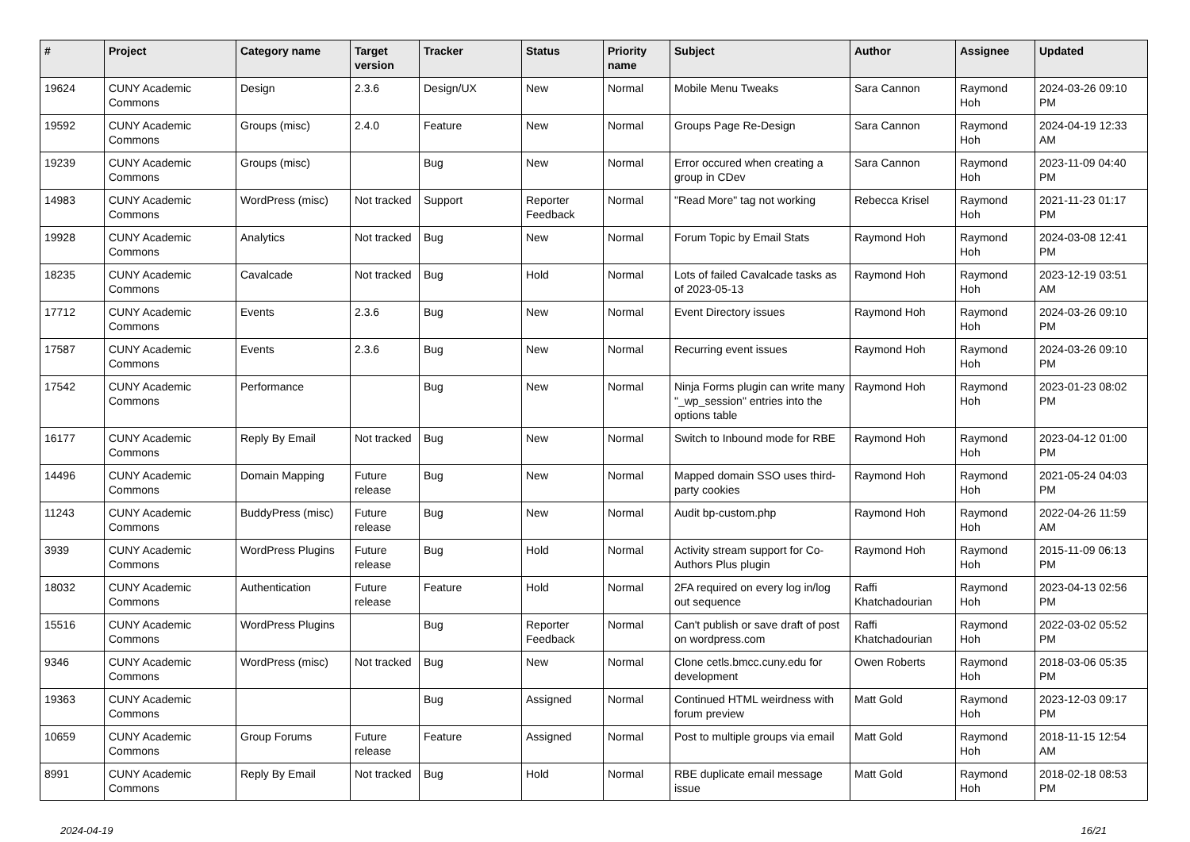| # | Project | Category name | Target version | Tracker | Status | Priority name | Subject | Author | Assignee | Updated |
| --- | --- | --- | --- | --- | --- | --- | --- | --- | --- | --- |
| 19624 | CUNY Academic Commons | Design | 2.3.6 | Design/UX | New | Normal | Mobile Menu Tweaks | Sara Cannon | Raymond Hoh | 2024-03-26 09:10 PM |
| 19592 | CUNY Academic Commons | Groups (misc) | 2.4.0 | Feature | New | Normal | Groups Page Re-Design | Sara Cannon | Raymond Hoh | 2024-04-19 12:33 AM |
| 19239 | CUNY Academic Commons | Groups (misc) | | Bug | New | Normal | Error occured when creating a group in CDev | Sara Cannon | Raymond Hoh | 2023-11-09 04:40 PM |
| 14983 | CUNY Academic Commons | WordPress (misc) | Not tracked | Support | Reporter Feedback | Normal | "Read More" tag not working | Rebecca Krisel | Raymond Hoh | 2021-11-23 01:17 PM |
| 19928 | CUNY Academic Commons | Analytics | Not tracked | Bug | New | Normal | Forum Topic by Email Stats | Raymond Hoh | Raymond Hoh | 2024-03-08 12:41 PM |
| 18235 | CUNY Academic Commons | Cavalcade | Not tracked | Bug | Hold | Normal | Lots of failed Cavalcade tasks as of 2023-05-13 | Raymond Hoh | Raymond Hoh | 2023-12-19 03:51 AM |
| 17712 | CUNY Academic Commons | Events | 2.3.6 | Bug | New | Normal | Event Directory issues | Raymond Hoh | Raymond Hoh | 2024-03-26 09:10 PM |
| 17587 | CUNY Academic Commons | Events | 2.3.6 | Bug | New | Normal | Recurring event issues | Raymond Hoh | Raymond Hoh | 2024-03-26 09:10 PM |
| 17542 | CUNY Academic Commons | Performance | | Bug | New | Normal | Ninja Forms plugin can write many "_wp_session" entries into the options table | Raymond Hoh | Raymond Hoh | 2023-01-23 08:02 PM |
| 16177 | CUNY Academic Commons | Reply By Email | Not tracked | Bug | New | Normal | Switch to Inbound mode for RBE | Raymond Hoh | Raymond Hoh | 2023-04-12 01:00 PM |
| 14496 | CUNY Academic Commons | Domain Mapping | Future release | Bug | New | Normal | Mapped domain SSO uses third-party cookies | Raymond Hoh | Raymond Hoh | 2021-05-24 04:03 PM |
| 11243 | CUNY Academic Commons | BuddyPress (misc) | Future release | Bug | New | Normal | Audit bp-custom.php | Raymond Hoh | Raymond Hoh | 2022-04-26 11:59 AM |
| 3939 | CUNY Academic Commons | WordPress Plugins | Future release | Bug | Hold | Normal | Activity stream support for Co-Authors Plus plugin | Raymond Hoh | Raymond Hoh | 2015-11-09 06:13 PM |
| 18032 | CUNY Academic Commons | Authentication | Future release | Feature | Hold | Normal | 2FA required on every log in/log out sequence | Raffi Khatchadourian | Raymond Hoh | 2023-04-13 02:56 PM |
| 15516 | CUNY Academic Commons | WordPress Plugins | | Bug | Reporter Feedback | Normal | Can't publish or save draft of post on wordpress.com | Raffi Khatchadourian | Raymond Hoh | 2022-03-02 05:52 PM |
| 9346 | CUNY Academic Commons | WordPress (misc) | Not tracked | Bug | New | Normal | Clone cetls.bmcc.cuny.edu for development | Owen Roberts | Raymond Hoh | 2018-03-06 05:35 PM |
| 19363 | CUNY Academic Commons | | | Bug | Assigned | Normal | Continued HTML weirdness with forum preview | Matt Gold | Raymond Hoh | 2023-12-03 09:17 PM |
| 10659 | CUNY Academic Commons | Group Forums | Future release | Feature | Assigned | Normal | Post to multiple groups via email | Matt Gold | Raymond Hoh | 2018-11-15 12:54 AM |
| 8991 | CUNY Academic Commons | Reply By Email | Not tracked | Bug | Hold | Normal | RBE duplicate email message issue | Matt Gold | Raymond Hoh | 2018-02-18 08:53 PM |
2024-04-19 16/21